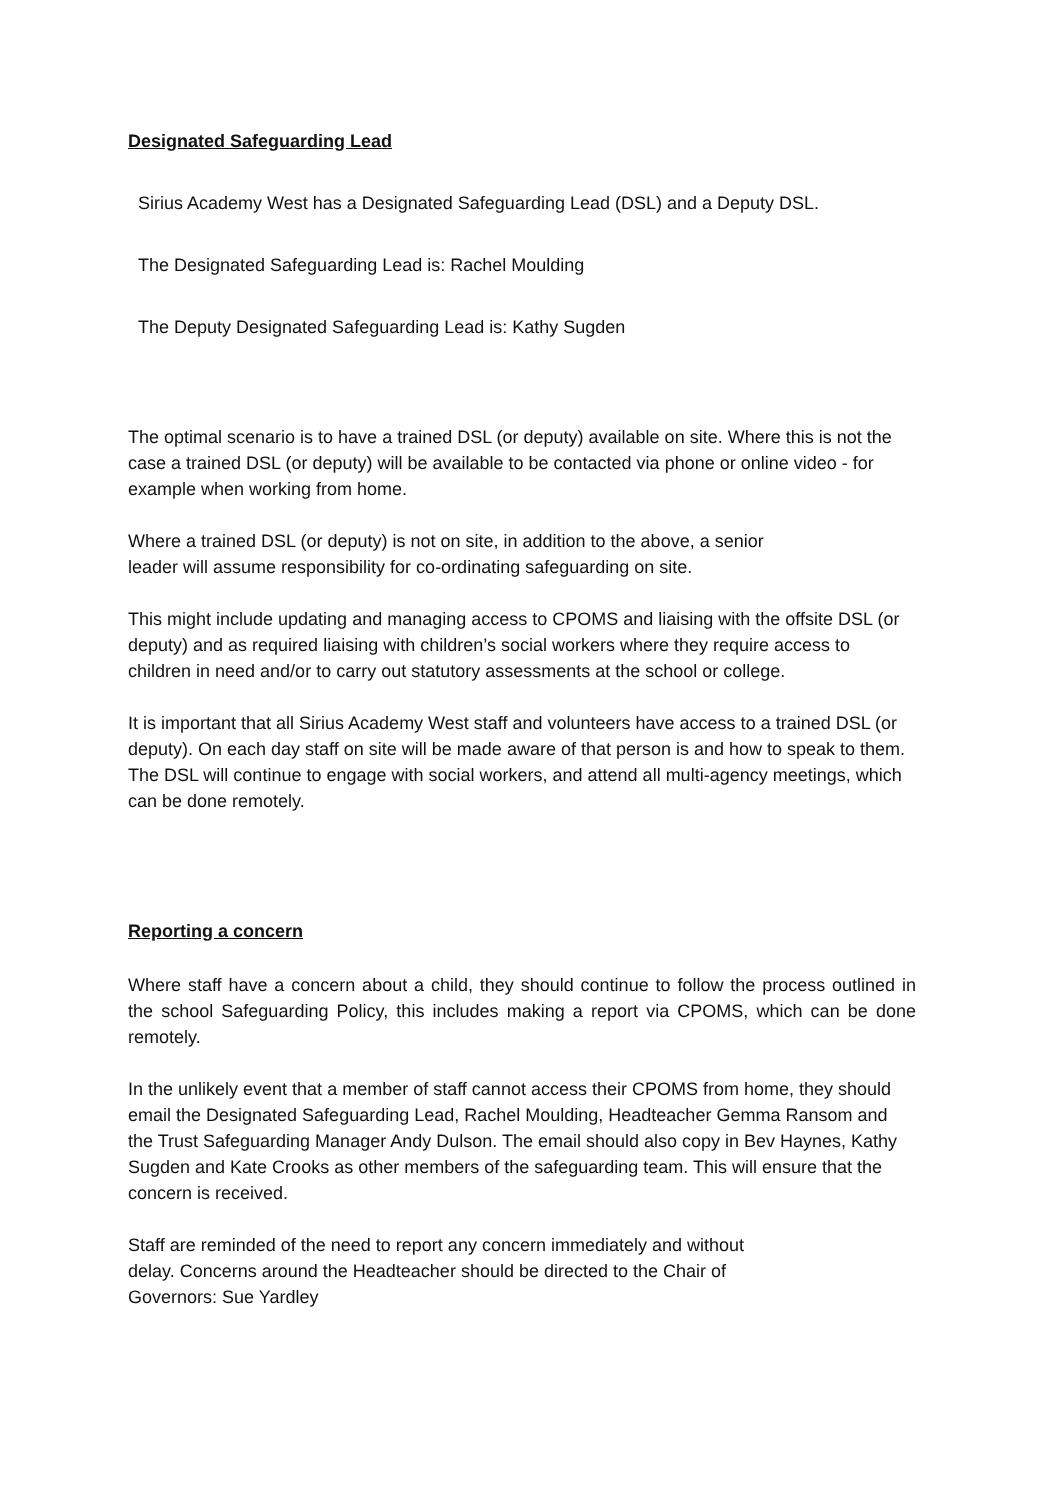Designated Safeguarding Lead
Sirius Academy West has a Designated Safeguarding Lead (DSL) and a Deputy DSL.
The Designated Safeguarding Lead is: Rachel Moulding
The Deputy Designated Safeguarding Lead is: Kathy Sugden
The optimal scenario is to have a trained DSL (or deputy) available on site. Where this is not the case a trained DSL (or deputy) will be available to be contacted via phone or online video - for example when working from home.
Where a trained DSL (or deputy) is not on site, in addition to the above, a senior
leader will assume responsibility for co-ordinating safeguarding on site.
This might include updating and managing access to CPOMS and liaising with the offsite DSL (or deputy) and as required liaising with children’s social workers where they require access to children in need and/or to carry out statutory assessments at the school or college.
It is important that all Sirius Academy West staff and volunteers have access to a trained DSL (or deputy). On each day staff on site will be made aware of that person is and how to speak to them. The DSL will continue to engage with social workers, and attend all multi-agency meetings, which can be done remotely.
Reporting a concern
Where staff have a concern about a child, they should continue to follow the process outlined in the school Safeguarding Policy, this includes making a report via CPOMS, which can be done remotely.
In the unlikely event that a member of staff cannot access their CPOMS from home, they should email the Designated Safeguarding Lead, Rachel Moulding, Headteacher Gemma Ransom and the Trust Safeguarding Manager Andy Dulson. The email should also copy in Bev Haynes, Kathy Sugden and Kate Crooks as other members of the safeguarding team. This will ensure that the concern is received.
Staff are reminded of the need to report any concern immediately and without
delay. Concerns around the Headteacher should be directed to the Chair of
Governors: Sue Yardley